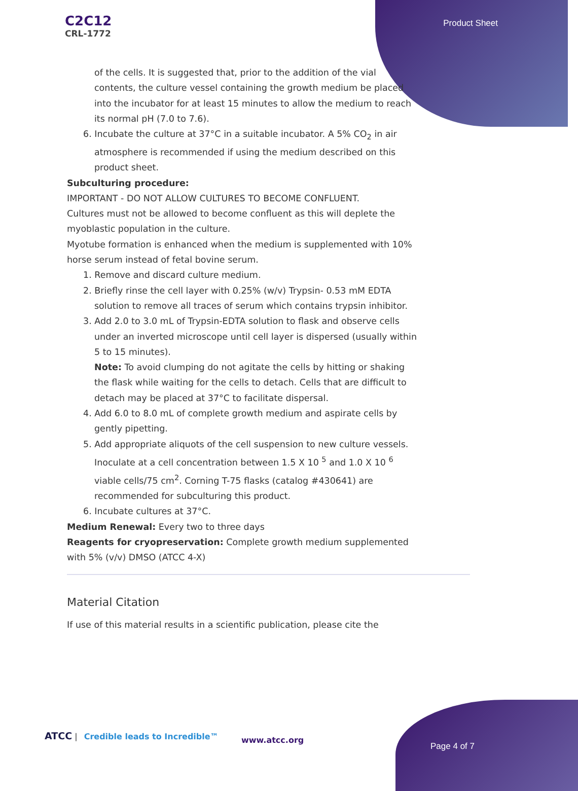C2C12
CRL-1772
Product Sheet
of the cells. It is suggested that, prior to the addition of the vial contents, the culture vessel containing the growth medium be placed into the incubator for at least 15 minutes to allow the medium to reach its normal pH (7.0 to 7.6).
6. Incubate the culture at 37°C in a suitable incubator. A 5% CO<sub>2</sub> in air atmosphere is recommended if using the medium described on this product sheet.
Subculturing procedure:
IMPORTANT - DO NOT ALLOW CULTURES TO BECOME CONFLUENT.
Cultures must not be allowed to become confluent as this will deplete the myoblastic population in the culture.
Myotube formation is enhanced when the medium is supplemented with 10% horse serum instead of fetal bovine serum.
1. Remove and discard culture medium.
2. Briefly rinse the cell layer with 0.25% (w/v) Trypsin- 0.53 mM EDTA solution to remove all traces of serum which contains trypsin inhibitor.
3. Add 2.0 to 3.0 mL of Trypsin-EDTA solution to flask and observe cells under an inverted microscope until cell layer is dispersed (usually within 5 to 15 minutes).
Note: To avoid clumping do not agitate the cells by hitting or shaking the flask while waiting for the cells to detach. Cells that are difficult to detach may be placed at 37°C to facilitate dispersal.
4. Add 6.0 to 8.0 mL of complete growth medium and aspirate cells by gently pipetting.
5. Add appropriate aliquots of the cell suspension to new culture vessels. Inoculate at a cell concentration between 1.5 X 10 <sup>5</sup> and 1.0 X 10 <sup>6</sup> viable cells/75 cm<sup>2</sup>. Corning T-75 flasks (catalog #430641) are recommended for subculturing this product.
6. Incubate cultures at 37°C.
Medium Renewal: Every two to three days
Reagents for cryopreservation: Complete growth medium supplemented with 5% (v/v) DMSO (ATCC 4-X)
Material Citation
If use of this material results in a scientific publication, please cite the
ATCC | Credible leads to Incredible™
www.atcc.org
Page 4 of 7